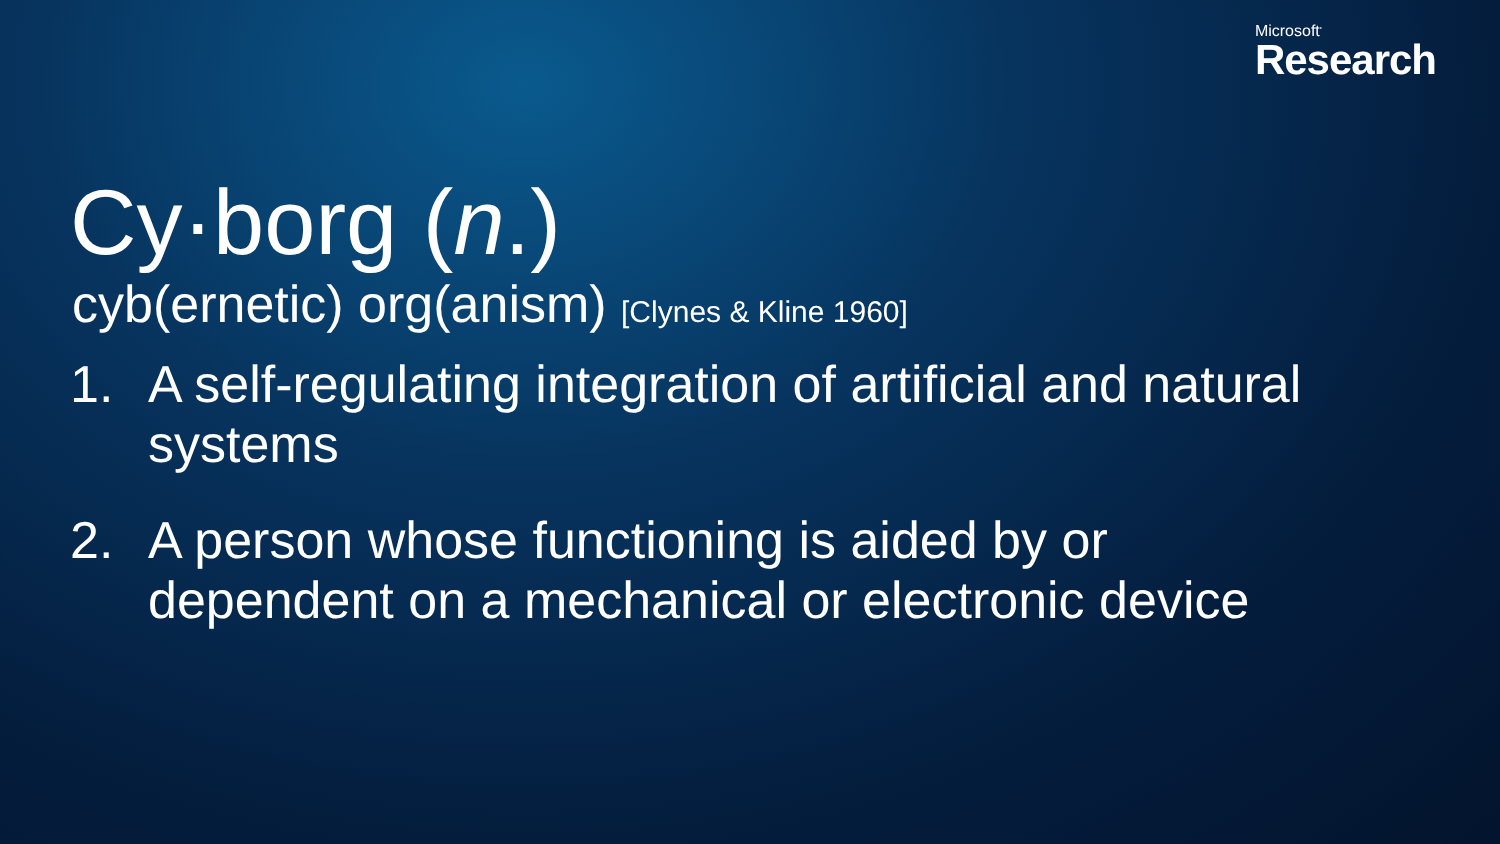Microsoft<sup>•</sup>
Research
Cy·borg (n.)
cyb(ernetic) org(anism) [Clynes & Kline 1960]
1. A self-regulating integration of artificial and natural systems
2. A person whose functioning is aided by or dependent on a mechanical or electronic device